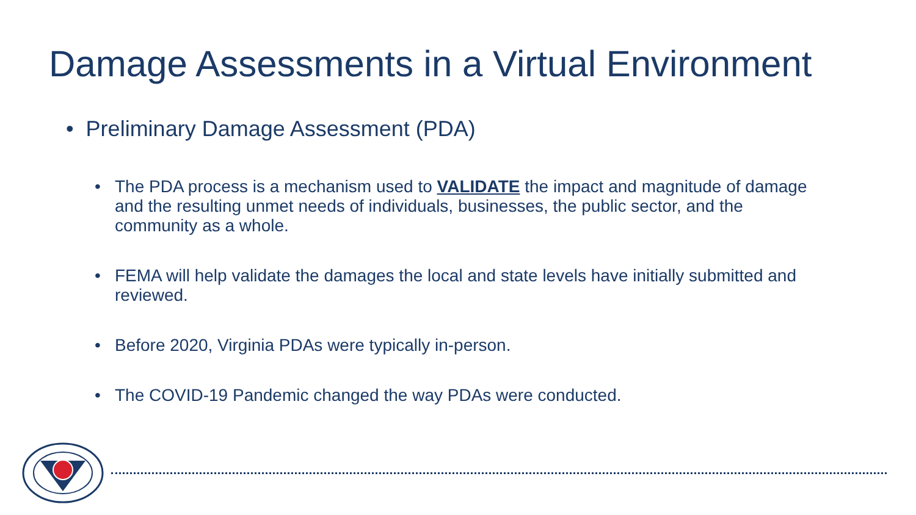Damage Assessments in a Virtual Environment
• Preliminary Damage Assessment (PDA)
• The PDA process is a mechanism used to VALIDATE the impact and magnitude of damage and the resulting unmet needs of individuals, businesses, the public sector, and the community as a whole.
• FEMA will help validate the damages the local and state levels have initially submitted and reviewed.
• Before 2020, Virginia PDAs were typically in-person.
• The COVID-19 Pandemic changed the way PDAs were conducted.